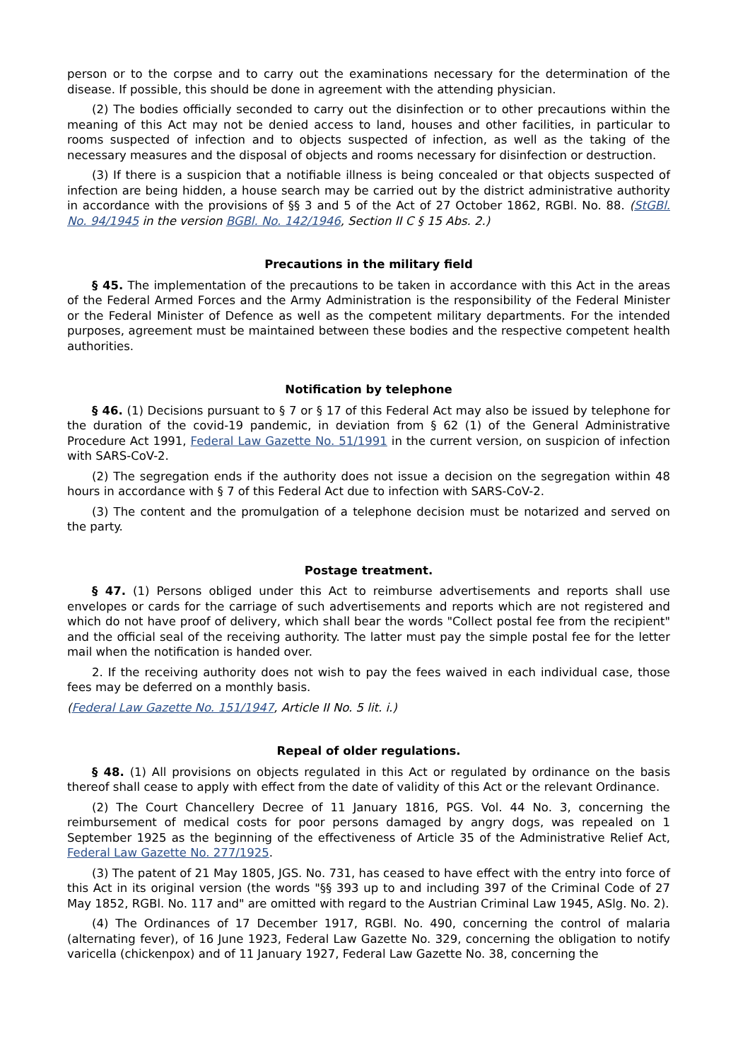person or to the corpse and to carry out the examinations necessary for the determination of the disease. If possible, this should be done in agreement with the attending physician.
(2) The bodies officially seconded to carry out the disinfection or to other precautions within the meaning of this Act may not be denied access to land, houses and other facilities, in particular to rooms suspected of infection and to objects suspected of infection, as well as the taking of the necessary measures and the disposal of objects and rooms necessary for disinfection or destruction.
(3) If there is a suspicion that a notifiable illness is being concealed or that objects suspected of infection are being hidden, a house search may be carried out by the district administrative authority in accordance with the provisions of §§ 3 and 5 of the Act of 27 October 1862, RGBl. No. 88. (StGBl. No. 94/1945 in the version BGBl. No. 142/1946, Section II C § 15 Abs. 2.)
Precautions in the military field
§ 45. The implementation of the precautions to be taken in accordance with this Act in the areas of the Federal Armed Forces and the Army Administration is the responsibility of the Federal Minister or the Federal Minister of Defence as well as the competent military departments. For the intended purposes, agreement must be maintained between these bodies and the respective competent health authorities.
Notification by telephone
§ 46. (1) Decisions pursuant to § 7 or § 17 of this Federal Act may also be issued by telephone for the duration of the covid-19 pandemic, in deviation from § 62 (1) of the General Administrative Procedure Act 1991, Federal Law Gazette No. 51/1991 in the current version, on suspicion of infection with SARS-CoV-2.
(2) The segregation ends if the authority does not issue a decision on the segregation within 48 hours in accordance with § 7 of this Federal Act due to infection with SARS-CoV-2.
(3) The content and the promulgation of a telephone decision must be notarized and served on the party.
Postage treatment.
§ 47. (1) Persons obliged under this Act to reimburse advertisements and reports shall use envelopes or cards for the carriage of such advertisements and reports which are not registered and which do not have proof of delivery, which shall bear the words "Collect postal fee from the recipient" and the official seal of the receiving authority. The latter must pay the simple postal fee for the letter mail when the notification is handed over.
2. If the receiving authority does not wish to pay the fees waived in each individual case, those fees may be deferred on a monthly basis.
(Federal Law Gazette No. 151/1947, Article II No. 5 lit. i.)
Repeal of older regulations.
§ 48. (1) All provisions on objects regulated in this Act or regulated by ordinance on the basis thereof shall cease to apply with effect from the date of validity of this Act or the relevant Ordinance.
(2) The Court Chancellery Decree of 11 January 1816, PGS. Vol. 44 No. 3, concerning the reimbursement of medical costs for poor persons damaged by angry dogs, was repealed on 1 September 1925 as the beginning of the effectiveness of Article 35 of the Administrative Relief Act, Federal Law Gazette No. 277/1925.
(3) The patent of 21 May 1805, JGS. No. 731, has ceased to have effect with the entry into force of this Act in its original version (the words "§§ 393 up to and including 397 of the Criminal Code of 27 May 1852, RGBl. No. 117 and" are omitted with regard to the Austrian Criminal Law 1945, ASlg. No. 2).
(4) The Ordinances of 17 December 1917, RGBl. No. 490, concerning the control of malaria (alternating fever), of 16 June 1923, Federal Law Gazette No. 329, concerning the obligation to notify varicella (chickenpox) and of 11 January 1927, Federal Law Gazette No. 38, concerning the